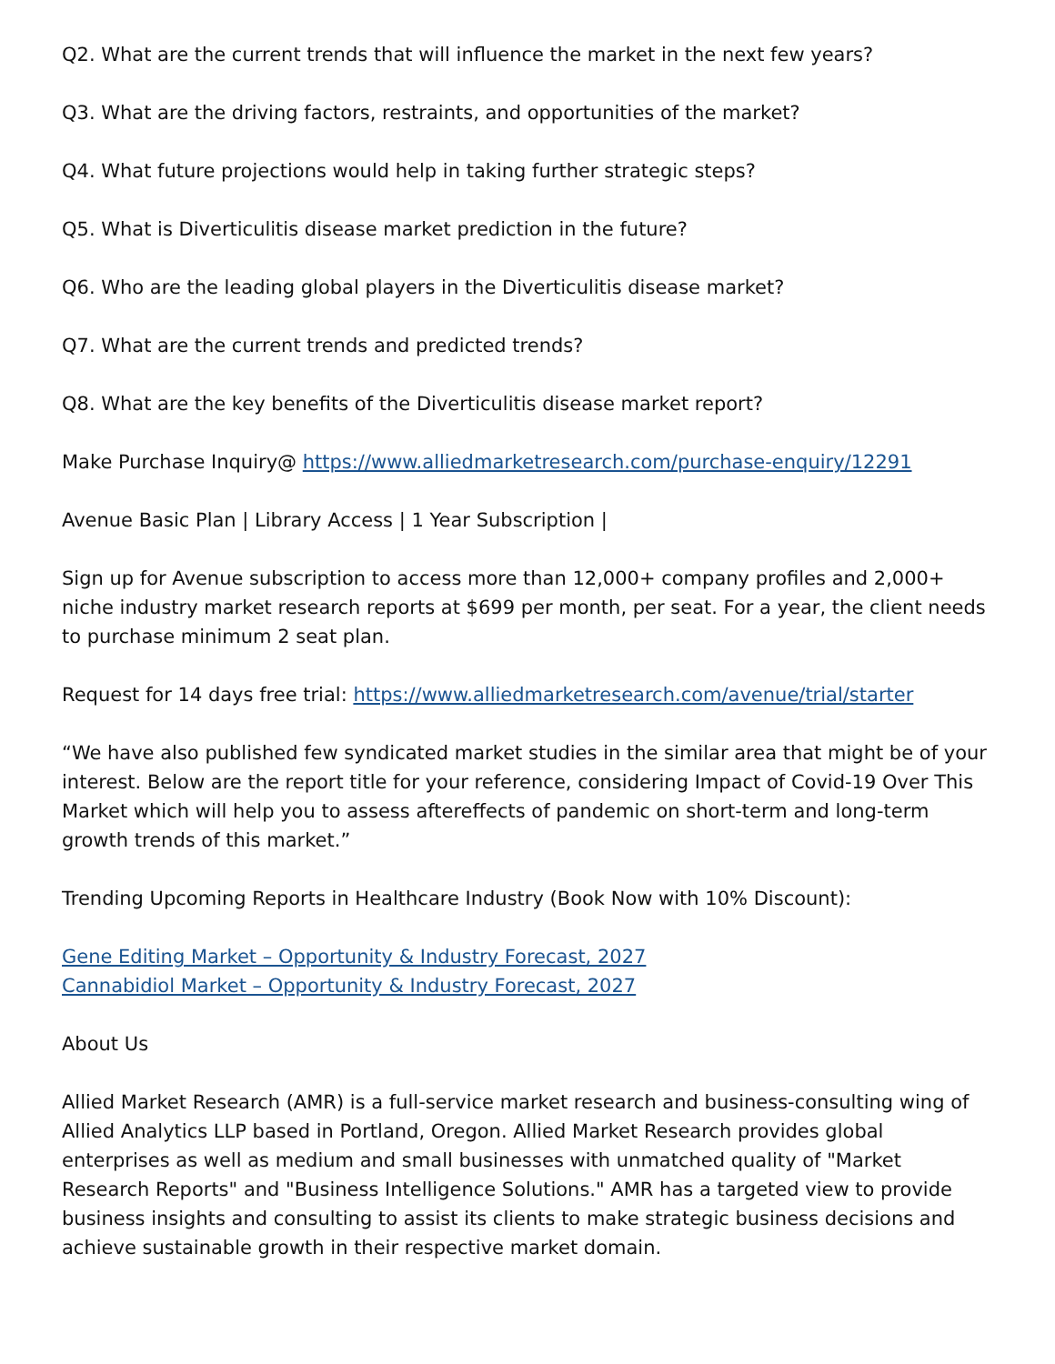Q2. What are the current trends that will influence the market in the next few years?
Q3. What are the driving factors, restraints, and opportunities of the market?
Q4. What future projections would help in taking further strategic steps?
Q5. What is Diverticulitis disease market prediction in the future?
Q6. Who are the leading global players in the Diverticulitis disease market?
Q7. What are the current trends and predicted trends?
Q8. What are the key benefits of the Diverticulitis disease market report?
Make Purchase Inquiry@ https://www.alliedmarketresearch.com/purchase-enquiry/12291
Avenue Basic Plan | Library Access | 1 Year Subscription |
Sign up for Avenue subscription to access more than 12,000+ company profiles and 2,000+ niche industry market research reports at $699 per month, per seat. For a year, the client needs to purchase minimum 2 seat plan.
Request for 14 days free trial: https://www.alliedmarketresearch.com/avenue/trial/starter
“We have also published few syndicated market studies in the similar area that might be of your interest. Below are the report title for your reference, considering Impact of Covid-19 Over This Market which will help you to assess aftereffects of pandemic on short-term and long-term growth trends of this market.”
Trending Upcoming Reports in Healthcare Industry (Book Now with 10% Discount):
Gene Editing Market – Opportunity & Industry Forecast, 2027
Cannabidiol Market – Opportunity & Industry Forecast, 2027
About Us
Allied Market Research (AMR) is a full-service market research and business-consulting wing of Allied Analytics LLP based in Portland, Oregon. Allied Market Research provides global enterprises as well as medium and small businesses with unmatched quality of "Market Research Reports" and "Business Intelligence Solutions." AMR has a targeted view to provide business insights and consulting to assist its clients to make strategic business decisions and achieve sustainable growth in their respective market domain.